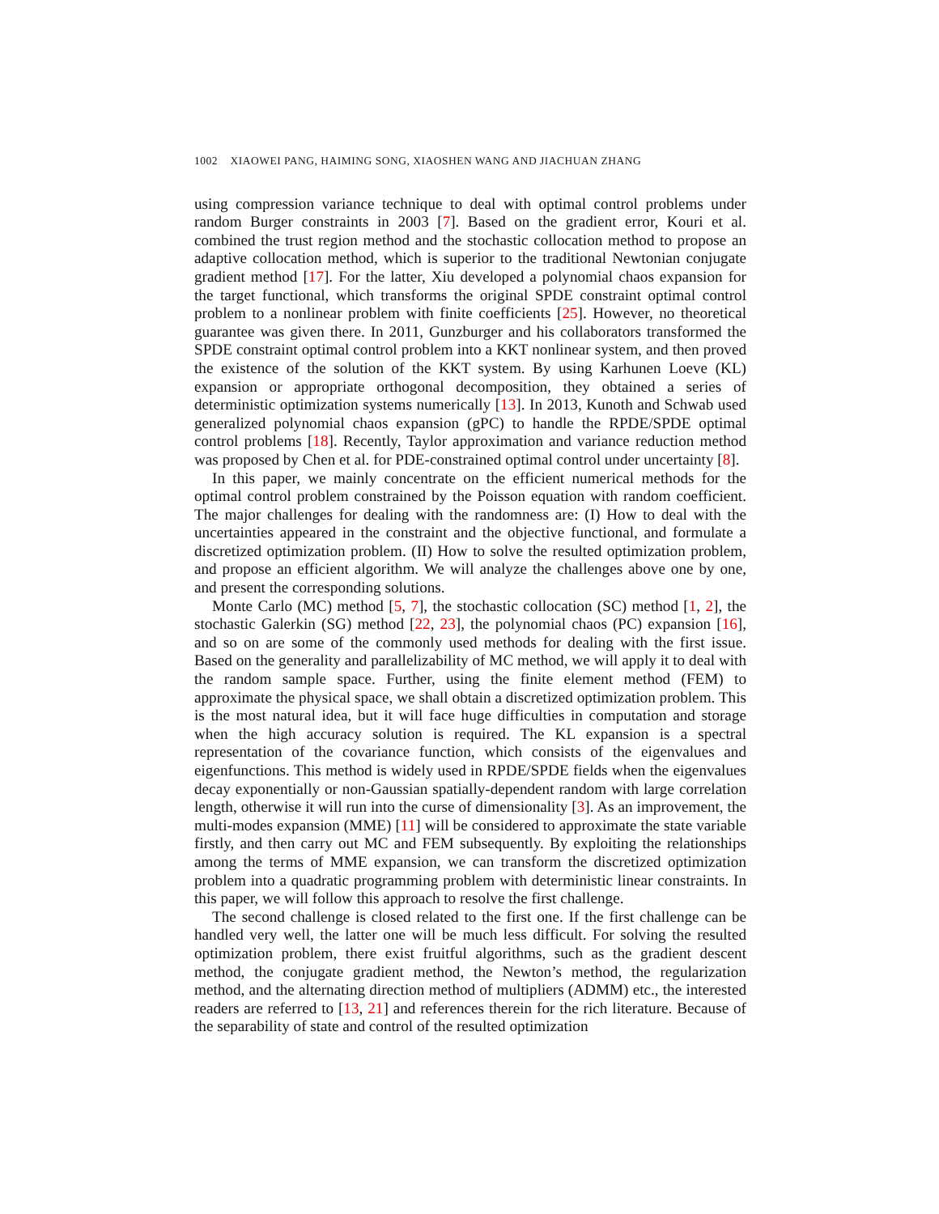1002 XIAOWEI PANG, HAIMING SONG, XIAOSHEN WANG AND JIACHUAN ZHANG
using compression variance technique to deal with optimal control problems under random Burger constraints in 2003 [7]. Based on the gradient error, Kouri et al. combined the trust region method and the stochastic collocation method to propose an adaptive collocation method, which is superior to the traditional Newtonian conjugate gradient method [17]. For the latter, Xiu developed a polynomial chaos expansion for the target functional, which transforms the original SPDE constraint optimal control problem to a nonlinear problem with finite coefficients [25]. However, no theoretical guarantee was given there. In 2011, Gunzburger and his collaborators transformed the SPDE constraint optimal control problem into a KKT nonlinear system, and then proved the existence of the solution of the KKT system. By using Karhunen Loeve (KL) expansion or appropriate orthogonal decomposition, they obtained a series of deterministic optimization systems numerically [13]. In 2013, Kunoth and Schwab used generalized polynomial chaos expansion (gPC) to handle the RPDE/SPDE optimal control problems [18]. Recently, Taylor approximation and variance reduction method was proposed by Chen et al. for PDE-constrained optimal control under uncertainty [8].
In this paper, we mainly concentrate on the efficient numerical methods for the optimal control problem constrained by the Poisson equation with random coefficient. The major challenges for dealing with the randomness are: (I) How to deal with the uncertainties appeared in the constraint and the objective functional, and formulate a discretized optimization problem. (II) How to solve the resulted optimization problem, and propose an efficient algorithm. We will analyze the challenges above one by one, and present the corresponding solutions.
Monte Carlo (MC) method [5, 7], the stochastic collocation (SC) method [1, 2], the stochastic Galerkin (SG) method [22, 23], the polynomial chaos (PC) expansion [16], and so on are some of the commonly used methods for dealing with the first issue. Based on the generality and parallelizability of MC method, we will apply it to deal with the random sample space. Further, using the finite element method (FEM) to approximate the physical space, we shall obtain a discretized optimization problem. This is the most natural idea, but it will face huge difficulties in computation and storage when the high accuracy solution is required. The KL expansion is a spectral representation of the covariance function, which consists of the eigenvalues and eigenfunctions. This method is widely used in RPDE/SPDE fields when the eigenvalues decay exponentially or non-Gaussian spatially-dependent random with large correlation length, otherwise it will run into the curse of dimensionality [3]. As an improvement, the multi-modes expansion (MME) [11] will be considered to approximate the state variable firstly, and then carry out MC and FEM subsequently. By exploiting the relationships among the terms of MME expansion, we can transform the discretized optimization problem into a quadratic programming problem with deterministic linear constraints. In this paper, we will follow this approach to resolve the first challenge.
The second challenge is closed related to the first one. If the first challenge can be handled very well, the latter one will be much less difficult. For solving the resulted optimization problem, there exist fruitful algorithms, such as the gradient descent method, the conjugate gradient method, the Newton’s method, the regularization method, and the alternating direction method of multipliers (ADMM) etc., the interested readers are referred to [13, 21] and references therein for the rich literature. Because of the separability of state and control of the resulted optimization